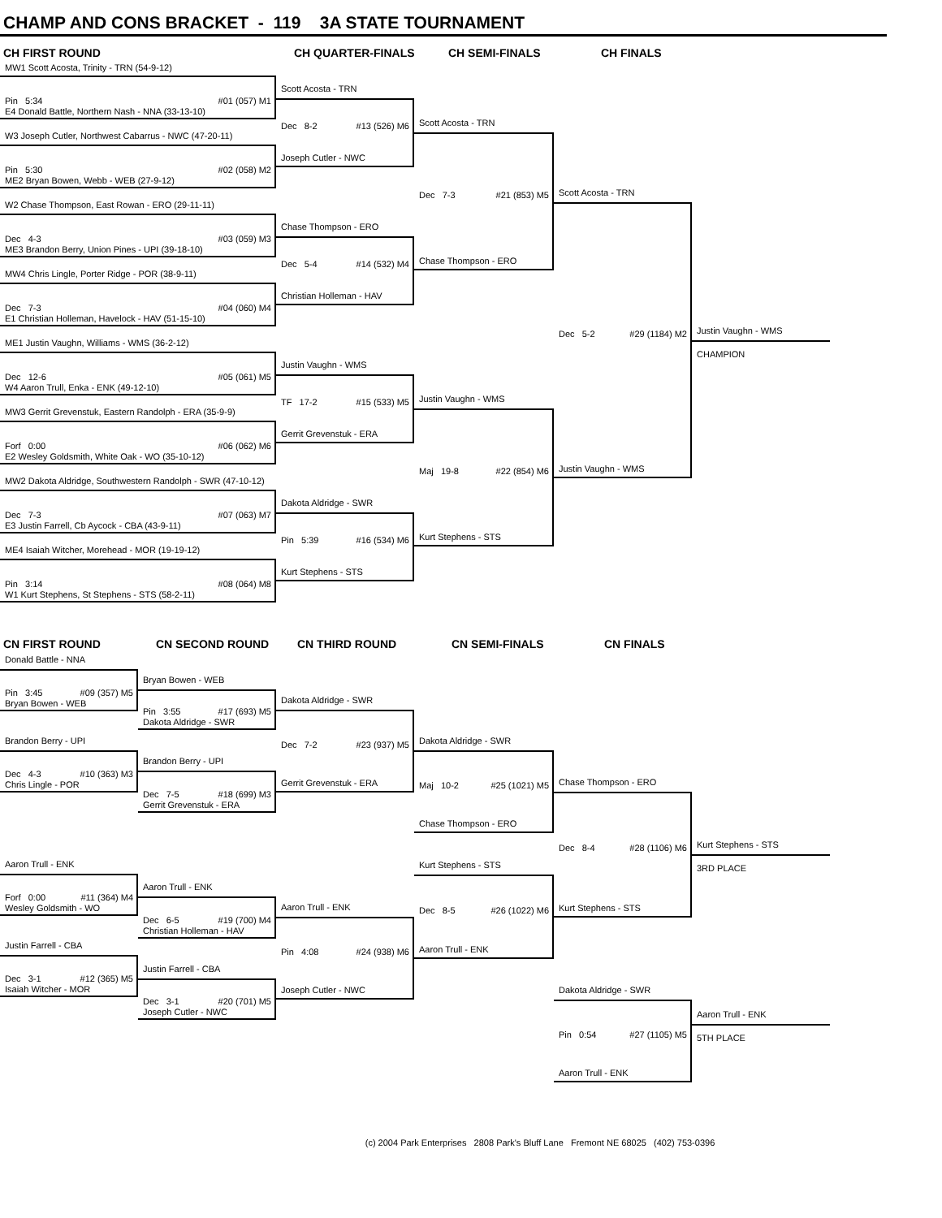CHAMP AND CONS BRACKET - 119 3A STATE TOURNAMENT
CH FIRST ROUND
CH QUARTER-FINALS
CH SEMI-FINALS
CH FINALS
MW1 Scott Acosta, Trinity - TRN (54-9-12)
Pin 5:34 #01 (057) M1
E4 Donald Battle, Northern Nash - NNA (33-13-10)
W3 Joseph Cutler, Northwest Cabarrus - NWC (47-20-11)
Pin 5:30 #02 (058) M2
ME2 Bryan Bowen, Webb - WEB (27-9-12)
W2 Chase Thompson, East Rowan - ERO (29-11-11)
Dec 4-3 #03 (059) M3
ME3 Brandon Berry, Union Pines - UPI (39-18-10)
MW4 Chris Lingle, Porter Ridge - POR (38-9-11)
Dec 7-3 #04 (060) M4
E1 Christian Holleman, Havelock - HAV (51-15-10)
ME1 Justin Vaughn, Williams - WMS (36-2-12)
Dec 12-6 #05 (061) M5
W4 Aaron Trull, Enka - ENK (49-12-10)
MW3 Gerrit Grevenstuk, Eastern Randolph - ERA (35-9-9)
Forf 0:00 #06 (062) M6
E2 Wesley Goldsmith, White Oak - WO (35-10-12)
MW2 Dakota Aldridge, Southwestern Randolph - SWR (47-10-12)
Dec 7-3 #07 (063) M7
E3 Justin Farrell, Cb Aycock - CBA (43-9-11)
ME4 Isaiah Witcher, Morehead - MOR (19-19-12)
Pin 3:14 #08 (064) M8
W1 Kurt Stephens, St Stephens - STS (58-2-11)
Scott Acosta - TRN
Dec 8-2 #13 (526) M6
Joseph Cutler - NWC
Chase Thompson - ERO
Dec 5-4 #14 (532) M4
Christian Holleman - HAV
Justin Vaughn - WMS
TF 17-2 #15 (533) M5
Gerrit Grevenstuk - ERA
Dakota Aldridge - SWR
Pin 5:39 #16 (534) M6
Kurt Stephens - STS
Scott Acosta - TRN
Dec 7-3 #21 (853) M5
Chase Thompson - ERO
Justin Vaughn - WMS
Maj 19-8 #22 (854) M6
Kurt Stephens - STS
Scott Acosta - TRN
Dec 5-2 #29 (1184) M2
Justin Vaughn - WMS
Justin Vaughn - WMS
CHAMPION
CN FIRST ROUND
CN SECOND ROUND
CN THIRD ROUND
CN SEMI-FINALS
CN FINALS
Donald Battle - NNA
Pin 3:45 #09 (357) M5
Bryan Bowen - WEB
Brandon Berry - UPI
Dec 4-3 #10 (363) M3
Chris Lingle - POR
Aaron Trull - ENK
Forf 0:00 #11 (364) M4
Wesley Goldsmith - WO
Justin Farrell - CBA
Dec 3-1 #12 (365) M5
Isaiah Witcher - MOR
Bryan Bowen - WEB
Pin 3:55 #17 (693) M5
Dakota Aldridge - SWR
Brandon Berry - UPI
Dec 7-5 #18 (699) M3
Gerrit Grevenstuk - ERA
Aaron Trull - ENK
Dec 6-5 #19 (700) M4
Christian Holleman - HAV
Justin Farrell - CBA
Dec 3-1 #20 (701) M5
Joseph Cutler - NWC
Dakota Aldridge - SWR
Dec 7-2 #23 (937) M5
Gerrit Grevenstuk - ERA
Aaron Trull - ENK
Pin 4:08 #24 (938) M6
Joseph Cutler - NWC
Dakota Aldridge - SWR
Maj 10-2 #25 (1021) M5
Chase Thompson - ERO
Kurt Stephens - STS
Dec 8-5 #26 (1022) M6
Aaron Trull - ENK
Chase Thompson - ERO
Dec 8-4 #28 (1106) M6
Kurt Stephens - STS
Dakota Aldridge - SWR
Pin 0:54 #27 (1105) M5
Aaron Trull - ENK
Kurt Stephens - STS
3RD PLACE
Aaron Trull - ENK
5TH PLACE
(c) 2004 Park Enterprises 2808 Park's Bluff Lane Fremont NE 68025 (402) 753-0396